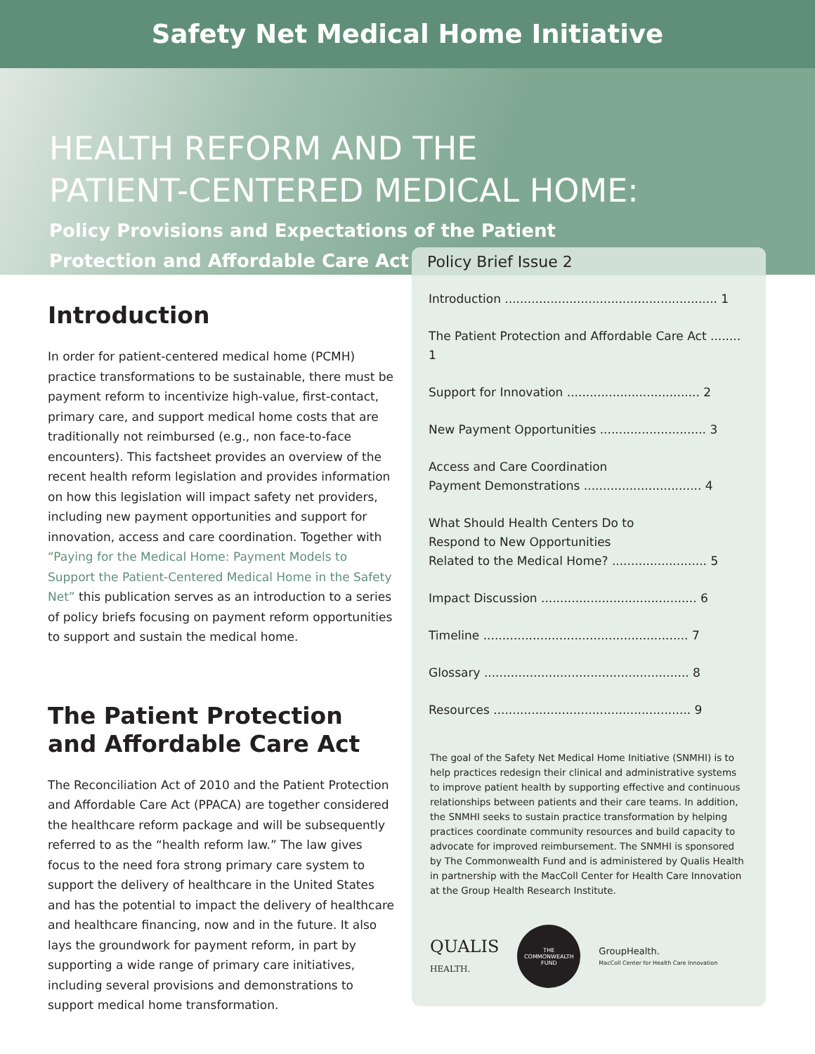Safety Net Medical Home Initiative
HEALTH REFORM AND THE
PATIENT-CENTERED MEDICAL HOME:
Policy Provisions and Expectations of the Patient Protection and Affordable Care Act
Policy Brief Issue 2
Introduction ........................................................ 1
The Patient Protection and Affordable Care Act ........ 1
Support for Innovation ................................... 2
New Payment Opportunities ............................ 3
Access and Care Coordination
Payment Demonstrations ............................... 4
What Should Health Centers Do to
Respond to New Opportunities
Related to the Medical Home? ......................... 5
Impact Discussion ......................................... 6
Timeline ...................................................... 7
Glossary ...................................................... 8
Resources .................................................... 9
The goal of the Safety Net Medical Home Initiative (SNMHI) is to help practices redesign their clinical and administrative systems to improve patient health by supporting effective and continuous relationships between patients and their care teams. In addition, the SNMHI seeks to sustain practice transformation by helping practices coordinate community resources and build capacity to advocate for improved reimbursement. The SNMHI is sponsored by The Commonwealth Fund and is administered by Qualis Health in partnership with the MacColl Center for Health Care Innovation at the Group Health Research Institute.
QUALIS
HEALTH.
THE
COMMONWEALTH
FUND
GroupHealth.
MacColl Center for Health Care Innovation
Introduction
In order for patient-centered medical home (PCMH) practice transformations to be sustainable, there must be payment reform to incentivize high-value, first-contact, primary care, and support medical home costs that are traditionally not reimbursed (e.g., non face-to-face encounters). This factsheet provides an overview of the recent health reform legislation and provides information on how this legislation will impact safety net providers, including new payment opportunities and support for innovation, access and care coordination. Together with “Paying for the Medical Home: Payment Models to Support the Patient-Centered Medical Home in the Safety Net” this publication serves as an introduction to a series of policy briefs focusing on payment reform opportunities to support and sustain the medical home.
The Patient Protection and Affordable Care Act
The Reconciliation Act of 2010 and the Patient Protection and Affordable Care Act (PPACA) are together considered the healthcare reform package and will be subsequently referred to as the “health reform law.” The law gives focus to the need fora strong primary care system to support the delivery of healthcare in the United States and has the potential to impact the delivery of healthcare and healthcare financing, now and in the future. It also lays the groundwork for payment reform, in part by supporting a wide range of primary care initiatives, including several provisions and demonstrations to support medical home transformation.